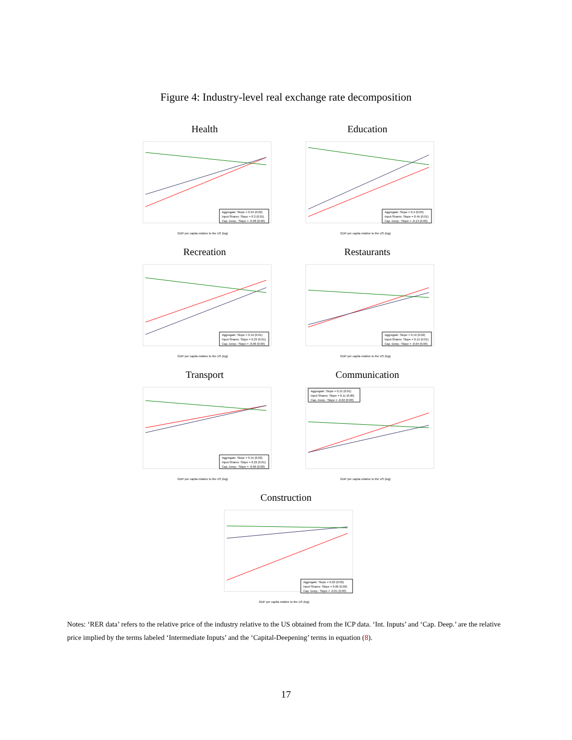Figure 4: Industry-level real exchange rate decomposition
Health
Aggregate: Slope = 0.34 (0.02)
Input-Shares: Slope = 0.3 (0.01)
Cap. Deep.: Slope = -0.08 (0.00)
GDP per capita relative to the US (log)
Education
Aggregate: Slope = 0.4 (0.03)
Input-Shares: Slope = 0.45 (0.01)
Cap. Deep.: Slope = -0.13 (0.00)
GDP per capita relative to the US (log)
Recreation
Aggregate: Slope = 0.19 (0.01)
Input-Shares: Slope = 0.23 (0.01)
Cap. Deep.: Slope = -0.06 (0.00)
GDP per capita relative to the US (log)
Restaurants
Aggregate: Slope = 0.19 (0.02)
Input-Shares: Slope = 0.15 (0.01)
Cap. Deep.: Slope = -0.04 (0.00)
GDP per capita relative to the US (log)
Transport
Aggregate: Slope = 0.15 (0.02)
Input-Shares: Slope = 0.22 (0.01)
Cap. Deep.: Slope = -0.06 (0.00)
GDP per capita relative to the US (log)
Communication
Aggregate: Slope = 0.15 (0.01)
Input-Shares: Slope = 0.11 (0.00)
Cap. Deep.: Slope = -0.02 (0.00)
GDP per capita relative to the US (log)
Construction
Aggregate: Slope = 0.22 (0.02)
Input-Shares: Slope = 0.06 (0.00)
Cap. Deep.: Slope = -0.01 (0.00)
GDP per capita relative to the US (log)
Notes: ‘RER data’ refers to the relative price of the industry relative to the US obtained from the ICP data. ‘Int. Inputs’ and ‘Cap. Deep.’ are the relative price implied by the terms labeled ‘Intermediate Inputs’ and the ‘Capital-Deepening’ terms in equation (8).
17